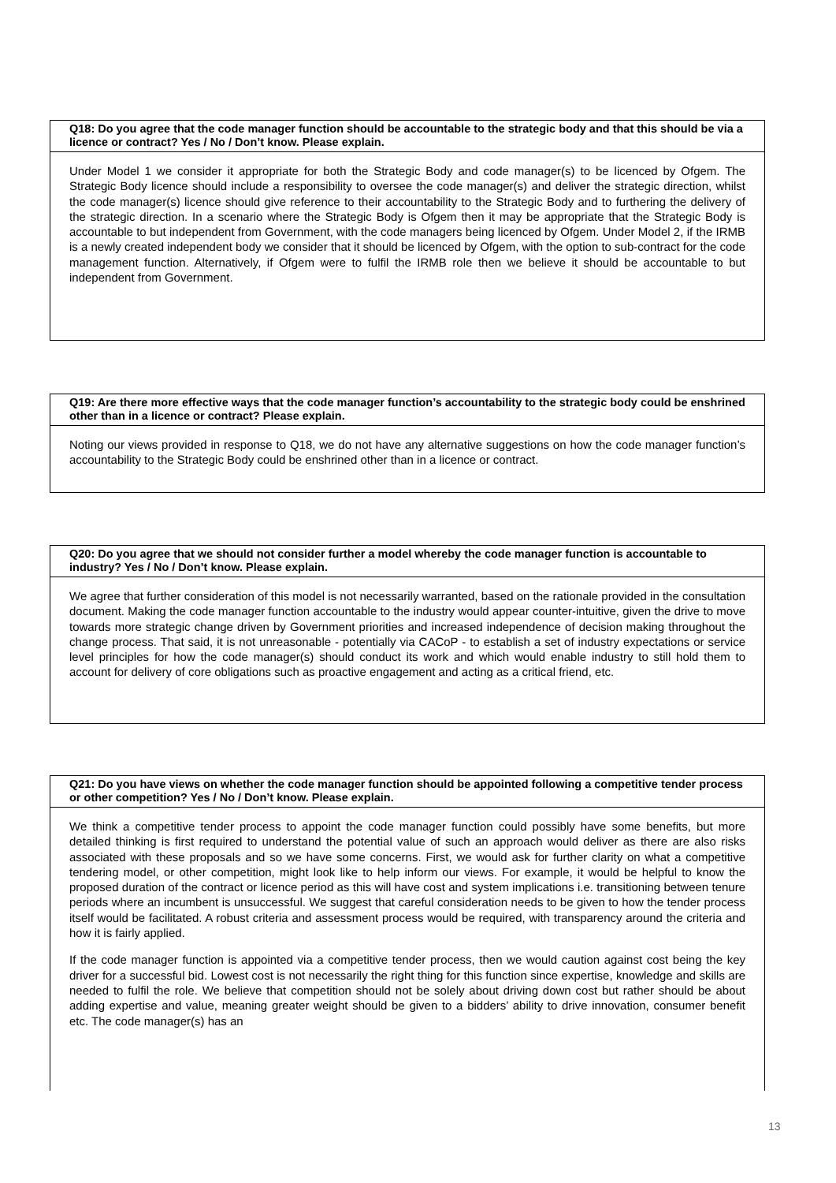Q18: Do you agree that the code manager function should be accountable to the strategic body and that this should be via a licence or contract? Yes / No / Don’t know. Please explain.
Under Model 1 we consider it appropriate for both the Strategic Body and code manager(s) to be licenced by Ofgem. The Strategic Body licence should include a responsibility to oversee the code manager(s) and deliver the strategic direction, whilst the code manager(s) licence should give reference to their accountability to the Strategic Body and to furthering the delivery of the strategic direction. In a scenario where the Strategic Body is Ofgem then it may be appropriate that the Strategic Body is accountable to but independent from Government, with the code managers being licenced by Ofgem. Under Model 2, if the IRMB is a newly created independent body we consider that it should be licenced by Ofgem, with the option to sub-contract for the code management function. Alternatively, if Ofgem were to fulfil the IRMB role then we believe it should be accountable to but independent from Government.
Q19: Are there more effective ways that the code manager function’s accountability to the strategic body could be enshrined other than in a licence or contract? Please explain.
Noting our views provided in response to Q18, we do not have any alternative suggestions on how the code manager function’s accountability to the Strategic Body could be enshrined other than in a licence or contract.
Q20: Do you agree that we should not consider further a model whereby the code manager function is accountable to industry? Yes / No / Don’t know. Please explain.
We agree that further consideration of this model is not necessarily warranted, based on the rationale provided in the consultation document. Making the code manager function accountable to the industry would appear counter-intuitive, given the drive to move towards more strategic change driven by Government priorities and increased independence of decision making throughout the change process. That said, it is not unreasonable - potentially via CACoP - to establish a set of industry expectations or service level principles for how the code manager(s) should conduct its work and which would enable industry to still hold them to account for delivery of core obligations such as proactive engagement and acting as a critical friend, etc.
Q21: Do you have views on whether the code manager function should be appointed following a competitive tender process or other competition? Yes / No / Don’t know. Please explain.
We think a competitive tender process to appoint the code manager function could possibly have some benefits, but more detailed thinking is first required to understand the potential value of such an approach would deliver as there are also risks associated with these proposals and so we have some concerns. First, we would ask for further clarity on what a competitive tendering model, or other competition, might look like to help inform our views. For example, it would be helpful to know the proposed duration of the contract or licence period as this will have cost and system implications i.e. transitioning between tenure periods where an incumbent is unsuccessful. We suggest that careful consideration needs to be given to how the tender process itself would be facilitated. A robust criteria and assessment process would be required, with transparency around the criteria and how it is fairly applied.
If the code manager function is appointed via a competitive tender process, then we would caution against cost being the key driver for a successful bid. Lowest cost is not necessarily the right thing for this function since expertise, knowledge and skills are needed to fulfil the role. We believe that competition should not be solely about driving down cost but rather should be about adding expertise and value, meaning greater weight should be given to a bidders’ ability to drive innovation, consumer benefit etc. The code manager(s) has an
13